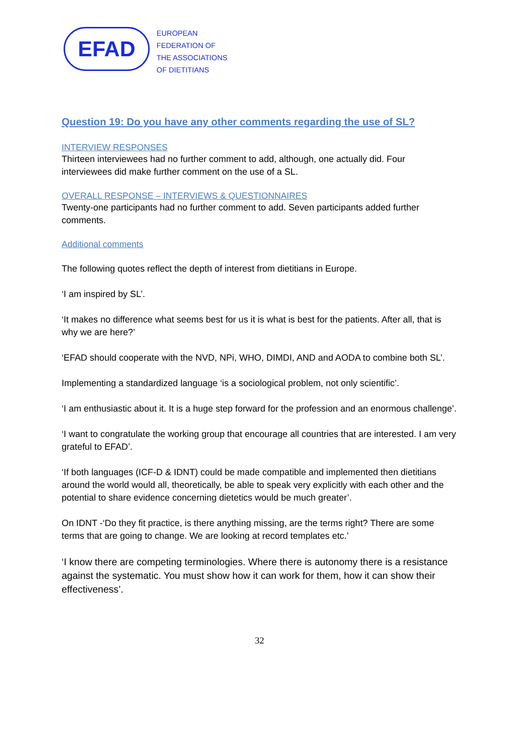EFAD
EUROPEAN
FEDERATION OF
THE ASSOCIATIONS
OF DIETITIANS
Question 19: Do you have any other comments regarding the use of SL?
INTERVIEW RESPONSES
Thirteen interviewees had no further comment to add, although, one actually did. Four interviewees did make further comment on the use of a SL.
OVERALL RESPONSE – INTERVIEWS & QUESTIONNAIRES
Twenty-one participants had no further comment to add. Seven participants added further comments.
Additional comments
The following quotes reflect the depth of interest from dietitians in Europe.
‘I am inspired by SL’.
‘It makes no difference what seems best for us it is what is best for the patients. After all, that is why we are here?’
‘EFAD should cooperate with the NVD, NPi, WHO, DIMDI, AND and AODA to combine both SL’.
Implementing a standardized language ‘is a sociological problem, not only scientific’.
‘I am enthusiastic about it. It is a huge step forward for the profession and an enormous challenge’.
‘I want to congratulate the working group that encourage all countries that are interested. I am very grateful to EFAD’.
‘If both languages (ICF-D & IDNT) could be made compatible and implemented then dietitians around the world would all, theoretically, be able to speak very explicitly with each other and the potential to share evidence concerning dietetics would be much greater’.
On IDNT -‘Do they fit practice, is there anything missing, are the terms right? There are some terms that are going to change. We are looking at record templates etc.’
‘I know there are competing terminologies. Where there is autonomy there is a resistance against the systematic. You must show how it can work for them, how it can show their effectiveness’.
32